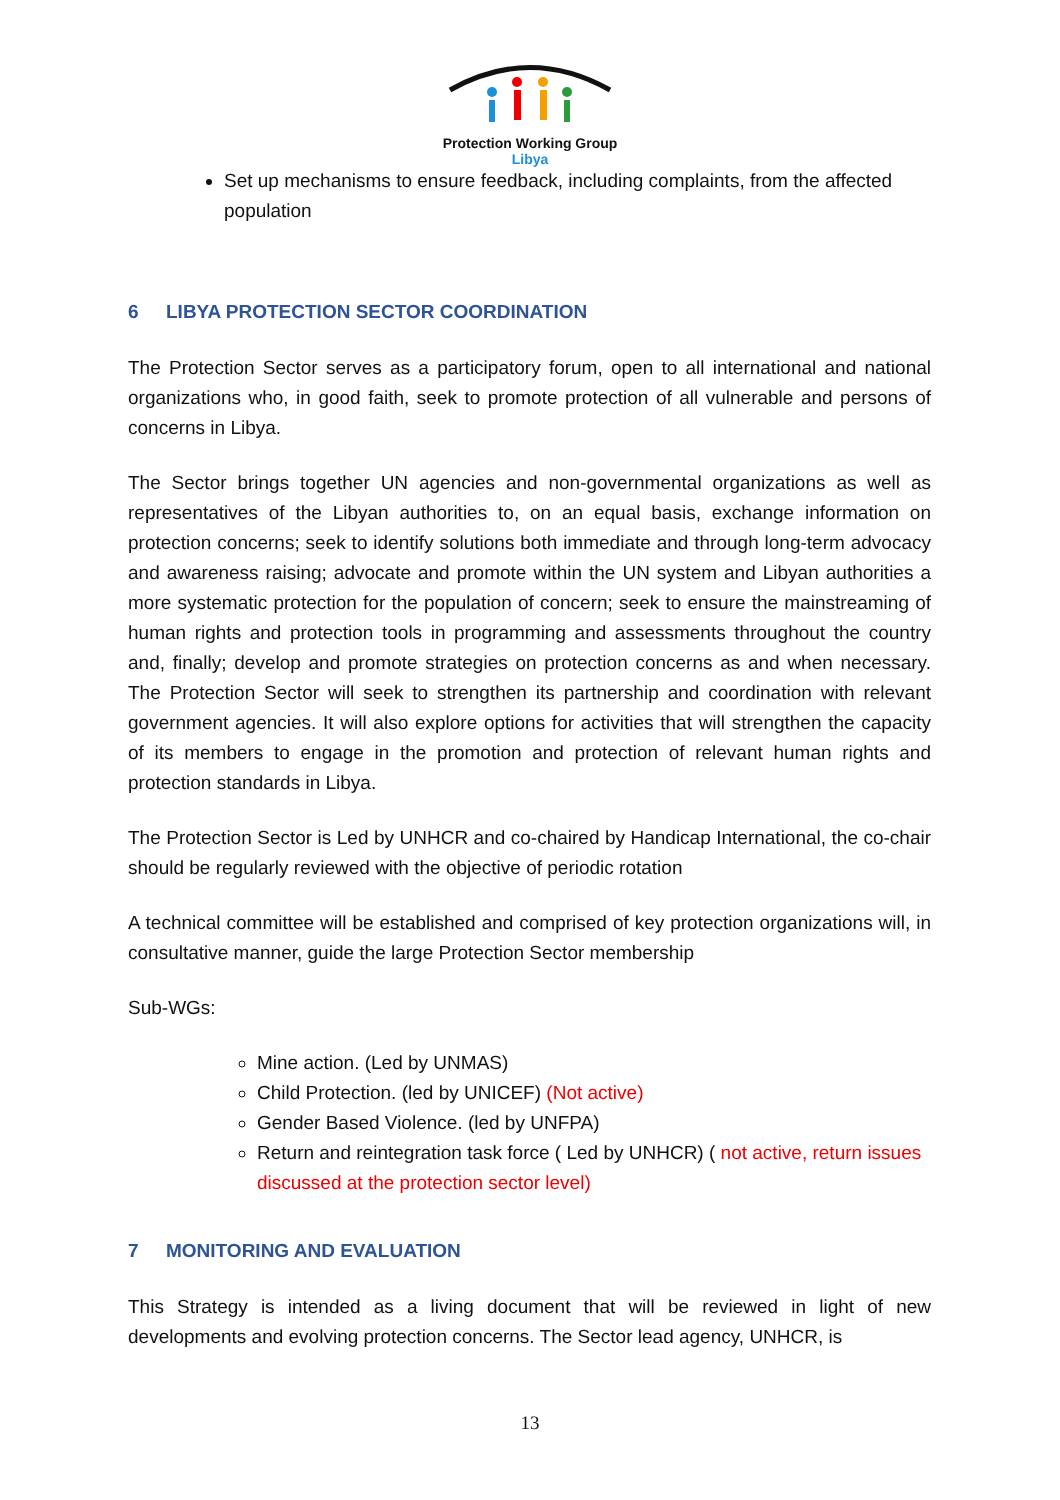Protection Working Group
Libya
Set up mechanisms to ensure feedback, including complaints, from the affected population
6 LIBYA PROTECTION SECTOR COORDINATION
The Protection Sector serves as a participatory forum, open to all international and national organizations who, in good faith, seek to promote protection of all vulnerable and persons of concerns in Libya.
The Sector brings together UN agencies and non-governmental organizations as well as representatives of the Libyan authorities to, on an equal basis, exchange information on protection concerns; seek to identify solutions both immediate and through long-term advocacy and awareness raising; advocate and promote within the UN system and Libyan authorities a more systematic protection for the population of concern; seek to ensure the mainstreaming of human rights and protection tools in programming and assessments throughout the country and, finally; develop and promote strategies on protection concerns as and when necessary. The Protection Sector will seek to strengthen its partnership and coordination with relevant government agencies. It will also explore options for activities that will strengthen the capacity of its members to engage in the promotion and protection of relevant human rights and protection standards in Libya.
The Protection Sector is Led by UNHCR and co-chaired by Handicap International, the co-chair should be regularly reviewed with the objective of periodic rotation
A technical committee will be established and comprised of key protection organizations will, in consultative manner, guide the large Protection Sector membership
Sub-WGs:
Mine action. (Led by UNMAS)
Child Protection. (led by UNICEF) (Not active)
Gender Based Violence. (led by UNFPA)
Return and reintegration task force ( Led by UNHCR) ( not active, return issues discussed at the protection sector level)
7 MONITORING AND EVALUATION
This Strategy is intended as a living document that will be reviewed in light of new developments and evolving protection concerns. The Sector lead agency, UNHCR, is
13